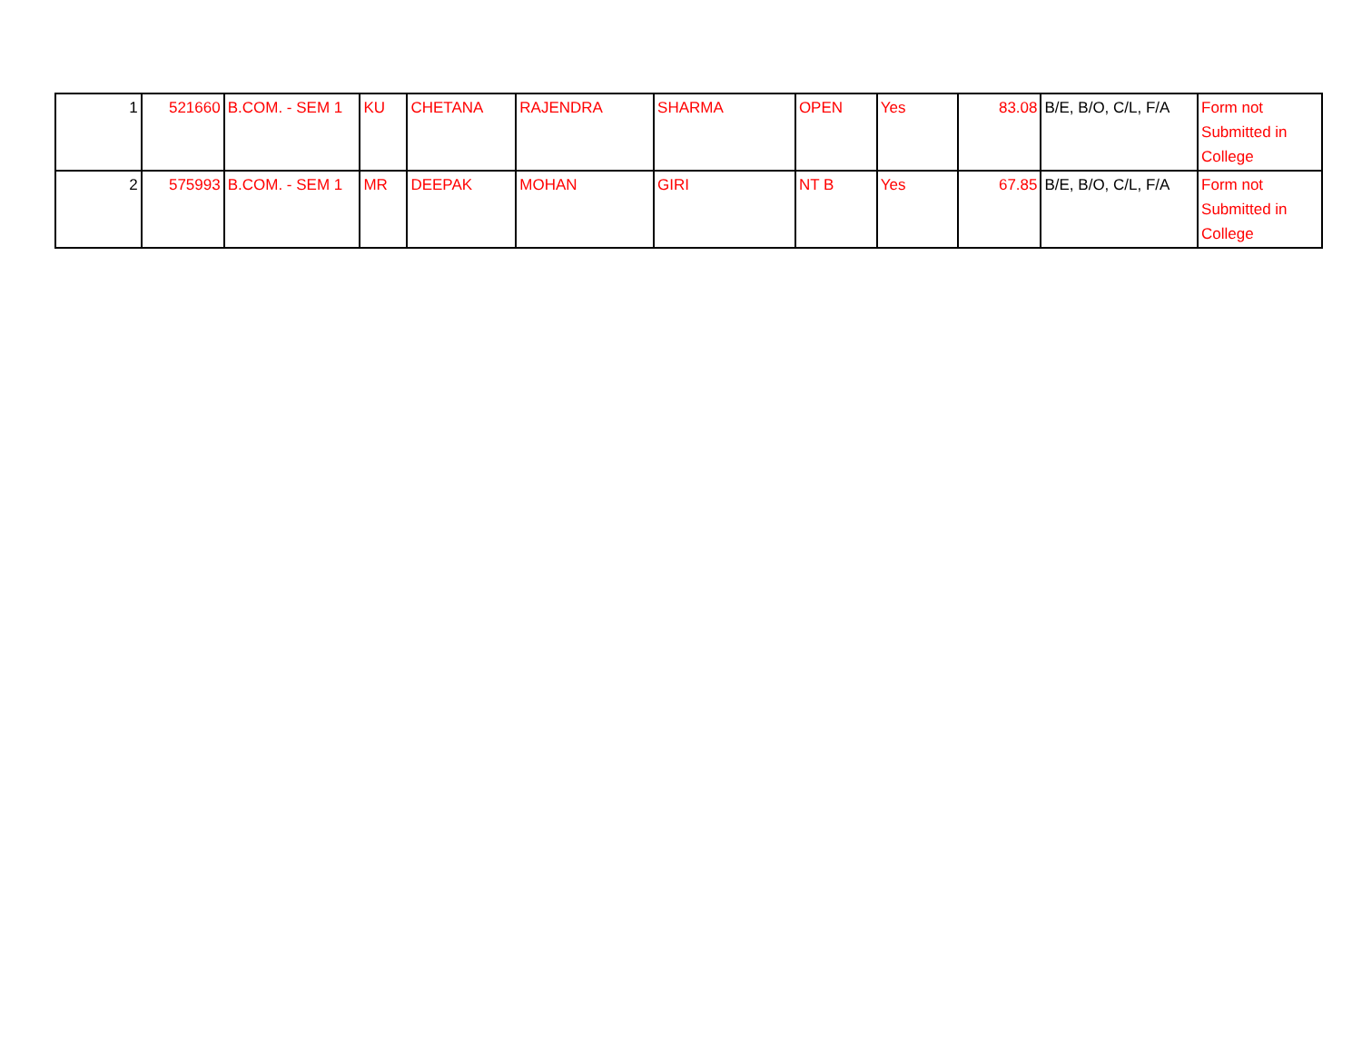| 1 | 521660 | B.COM. - SEM 1 | KU | CHETANA | RAJENDRA | SHARMA | OPEN | Yes | 83.08 | B/E, B/O, C/L, F/A | Form not Submitted in College |
| 2 | 575993 | B.COM. - SEM 1 | MR | DEEPAK | MOHAN | GIRI | NT B | Yes | 67.85 | B/E, B/O, C/L, F/A | Form not Submitted in College |